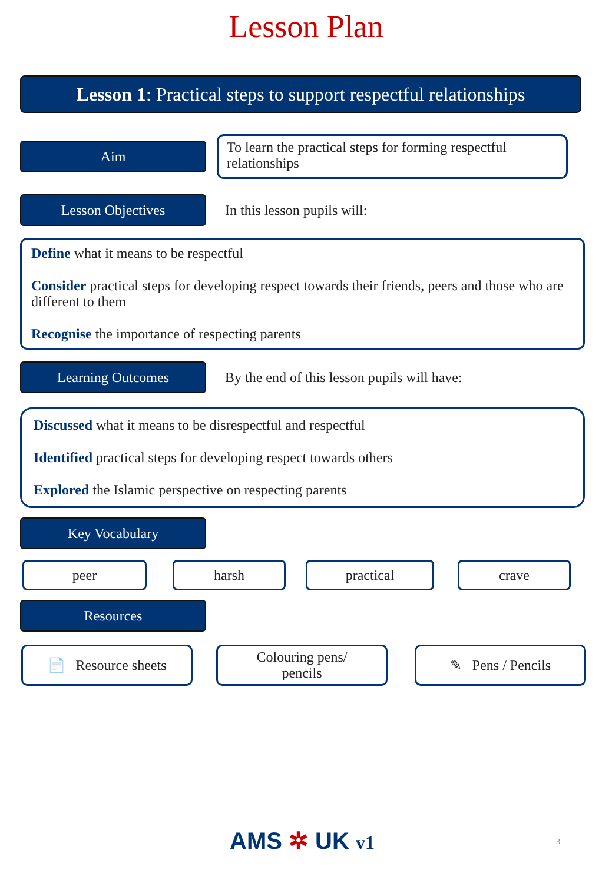Lesson Plan
Lesson 1: Practical steps to support respectful relationships
Aim
To learn the practical steps for forming respectful relationships
Lesson Objectives
In this lesson pupils will:
Define what it means to be respectful
Consider practical steps for developing respect towards their friends, peers and those who are different to them
Recognise the importance of respecting parents
Learning Outcomes
By the end of this lesson pupils will have:
Discussed what it means to be disrespectful and respectful
Identified practical steps for developing respect towards others
Explored the Islamic perspective on respecting parents
Key Vocabulary
peer harsh practical crave
Resources
📄 Resource sheets Colouring pens/
pencils
✎ Pens / Pencils
AMS ✲ UK v1 3